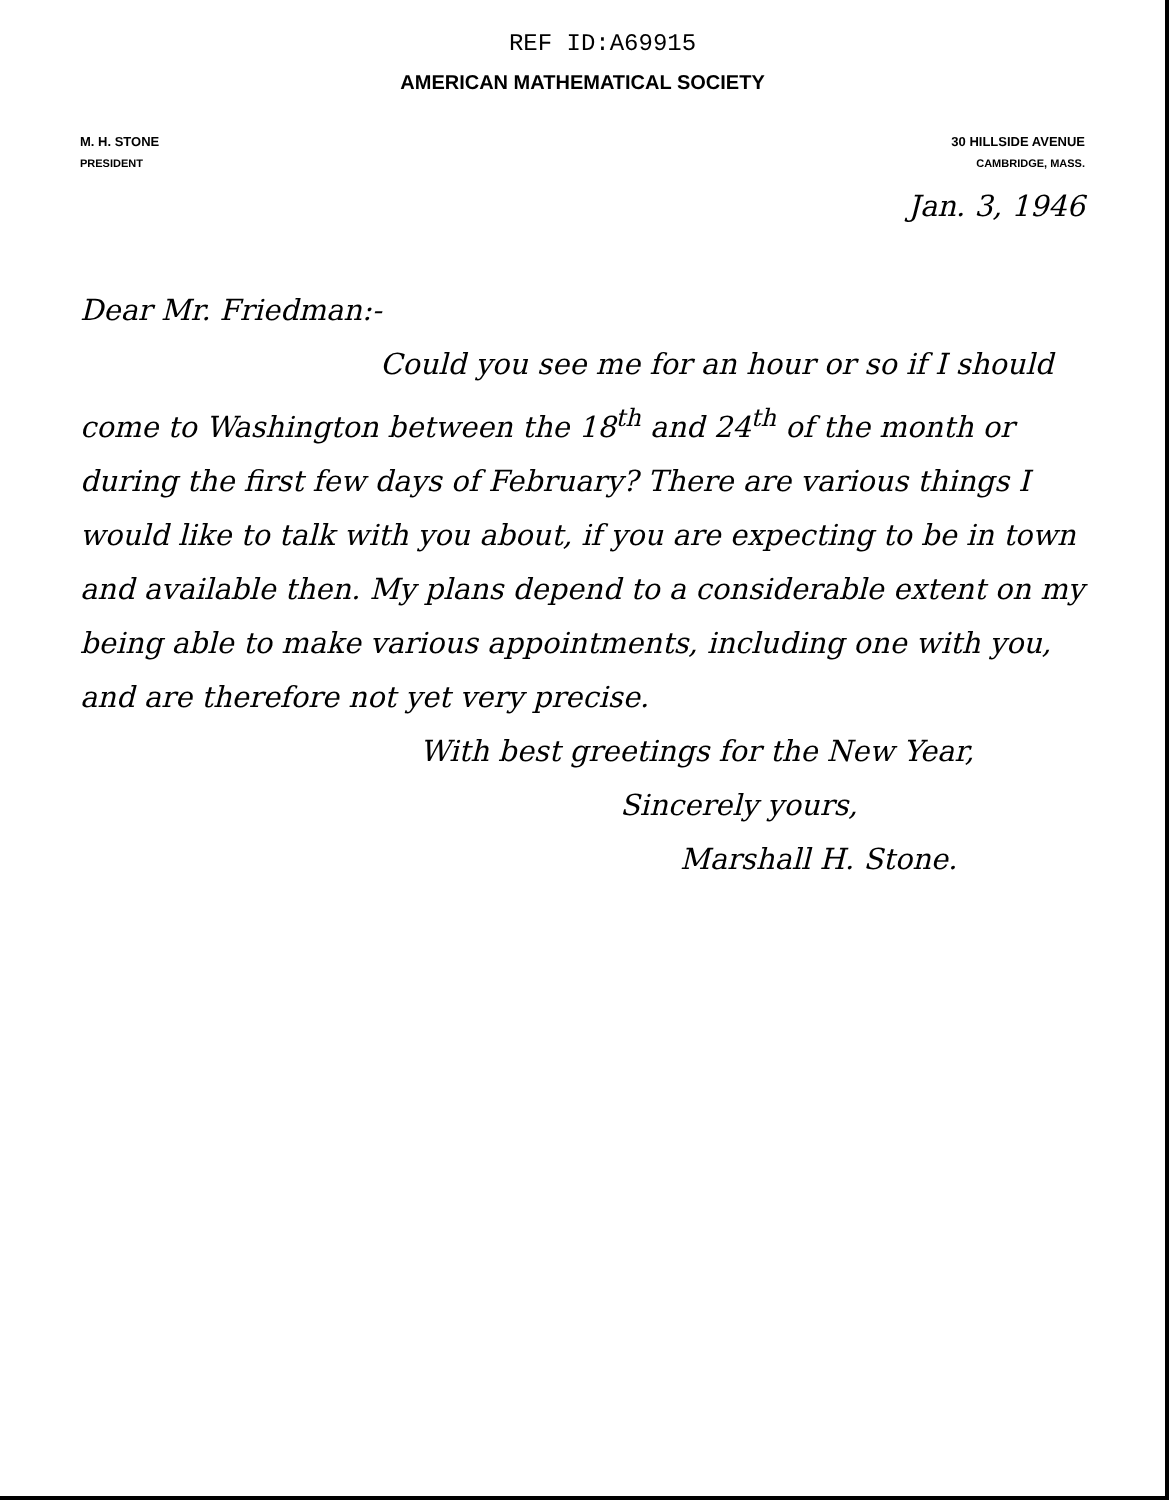REF ID:A69915
AMERICAN MATHEMATICAL SOCIETY
M. H. STONE
PRESIDENT
30 HILLSIDE AVENUE
CAMBRIDGE, MASS.
Jan. 3, 1946
Dear Mr. Friedman:-
Could you see me for an hour or so if I should come to Washington between the 18<sup>th</sup> and 24<sup>th</sup> of the month or during the first few days of February? There are various things I would like to talk with you about, if you are expecting to be in town and available then. My plans depend to a considerable extent on my being able to make various appointments, including one with you, and are therefore not yet very precise.
With best greetings for the New Year,
Sincerely yours,
Marshall H. Stone.